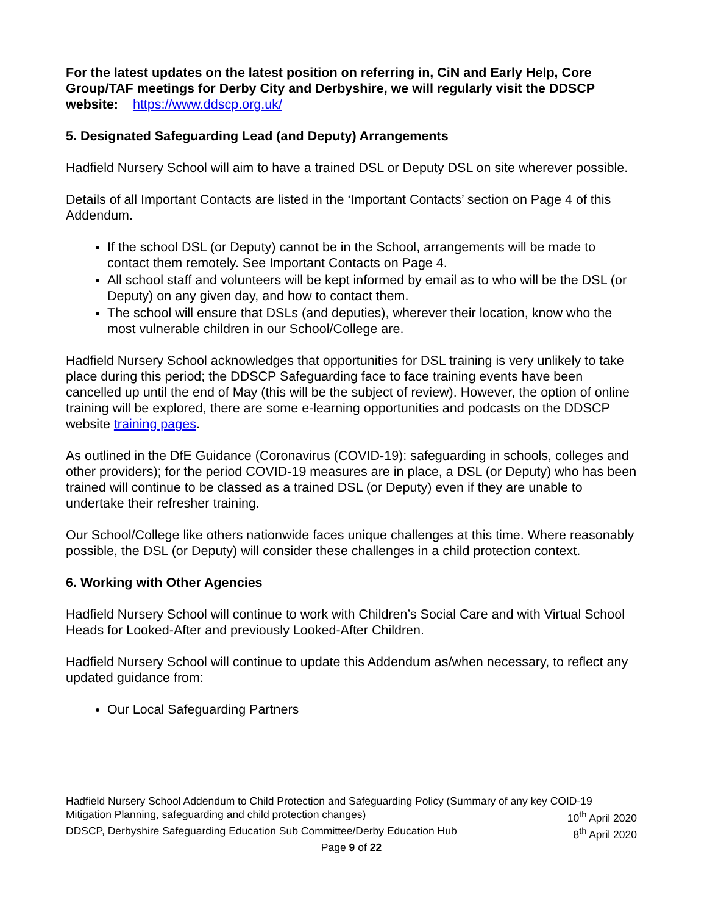For the latest updates on the latest position on referring in, CiN and Early Help, Core Group/TAF meetings for Derby City and Derbyshire, we will regularly visit the DDSCP website: https://www.ddscp.org.uk/
5. Designated Safeguarding Lead (and Deputy) Arrangements
Hadfield Nursery School will aim to have a trained DSL or Deputy DSL on site wherever possible.
Details of all Important Contacts are listed in the ‘Important Contacts’ section on Page 4 of this Addendum.
If the school DSL (or Deputy) cannot be in the School, arrangements will be made to contact them remotely. See Important Contacts on Page 4.
All school staff and volunteers will be kept informed by email as to who will be the DSL (or Deputy) on any given day, and how to contact them.
The school will ensure that DSLs (and deputies), wherever their location, know who the most vulnerable children in our School/College are.
Hadfield Nursery School acknowledges that opportunities for DSL training is very unlikely to take place during this period; the DDSCP Safeguarding face to face training events have been cancelled up until the end of May (this will be the subject of review). However, the option of online training will be explored, there are some e-learning opportunities and podcasts on the DDSCP website training pages.
As outlined in the DfE Guidance (Coronavirus (COVID-19): safeguarding in schools, colleges and other providers); for the period COVID-19 measures are in place, a DSL (or Deputy) who has been trained will continue to be classed as a trained DSL (or Deputy) even if they are unable to undertake their refresher training.
Our School/College like others nationwide faces unique challenges at this time. Where reasonably possible, the DSL (or Deputy) will consider these challenges in a child protection context.
6. Working with Other Agencies
Hadfield Nursery School will continue to work with Children’s Social Care and with Virtual School Heads for Looked-After and previously Looked-After Children.
Hadfield Nursery School will continue to update this Addendum as/when necessary, to reflect any updated guidance from:
Our Local Safeguarding Partners
Hadfield Nursery School Addendum to Child Protection and Safeguarding Policy (Summary of any key COID-19
Mitigation Planning, safeguarding and child protection changes) 10<sup>th</sup> April 2020
DDSCP, Derbyshire Safeguarding Education Sub Committee/Derby Education Hub 8<sup>th</sup> April 2020
Page 9 of 22